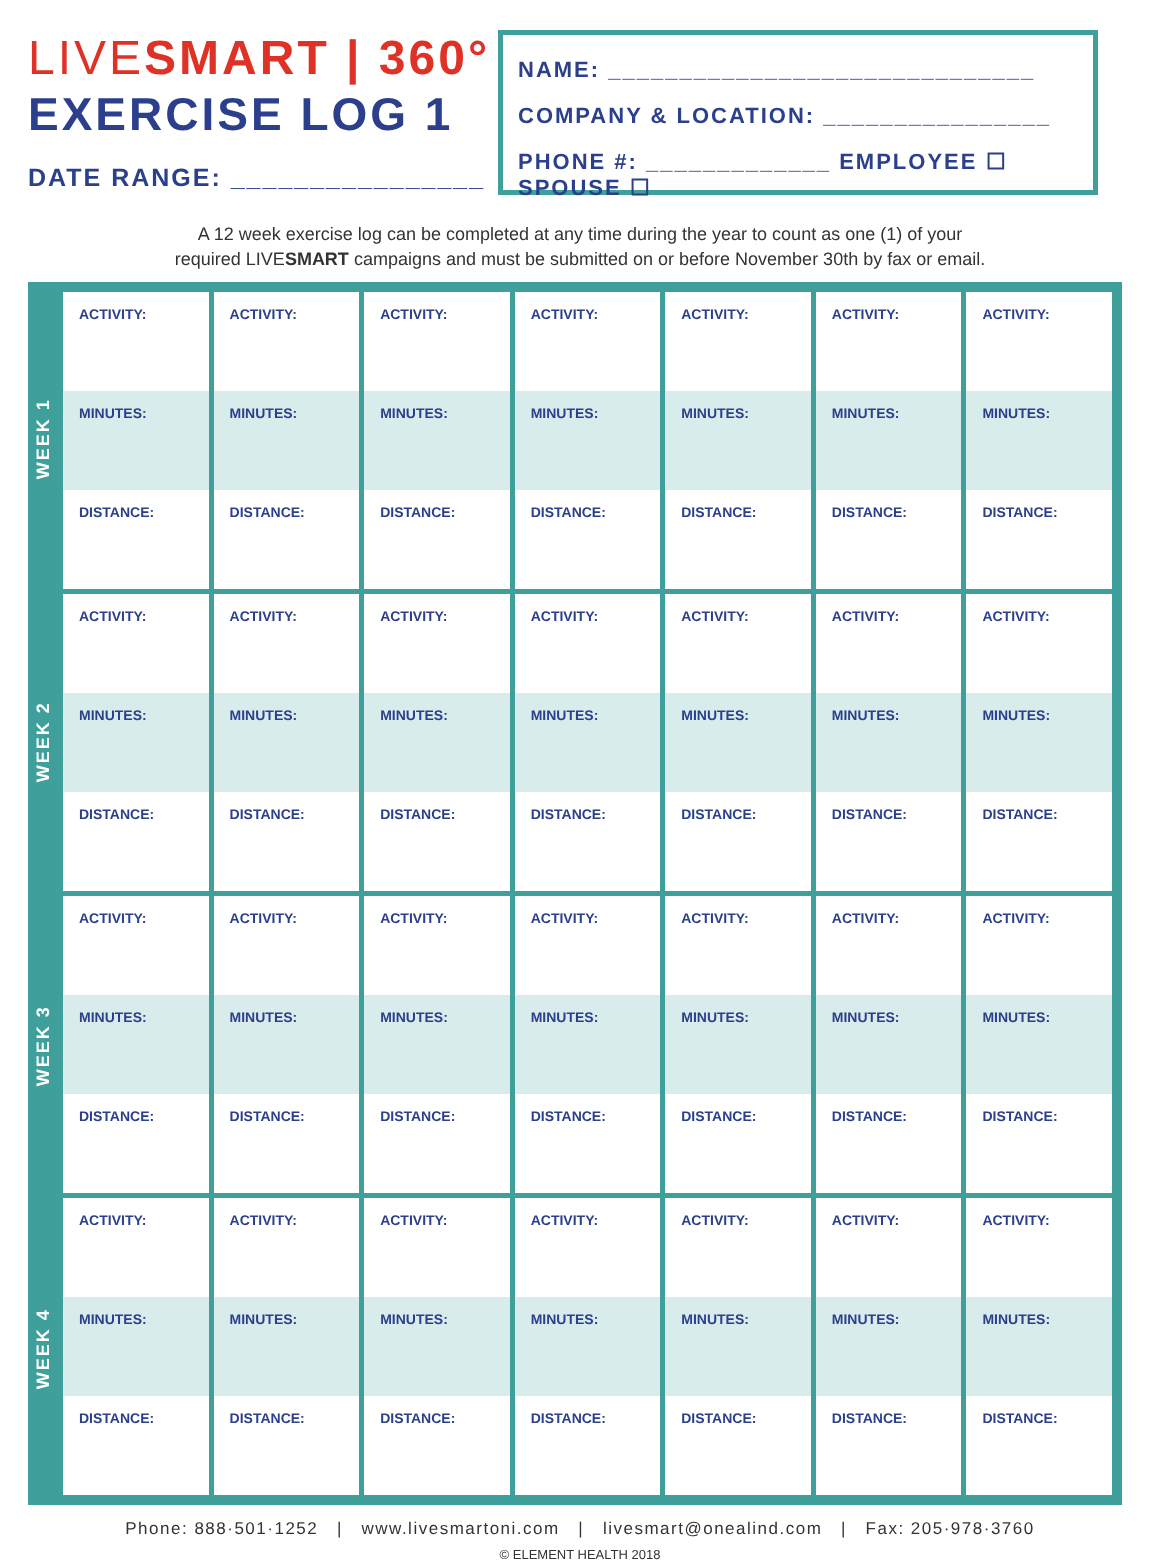LIVESMART | 360°
EXERCISE LOG 1
DATE RANGE: ________________
NAME: ______________________________
COMPANY & LOCATION: ________________
PHONE #: _____________ EMPLOYEE ☐ SPOUSE ☐
A 12 week exercise log can be completed at any time during the year to count as one (1) of your
required LIVESMART campaigns and must be submitted on or before November 30th by fax or email.
WEEK 1
WEEK 2
WEEK 3
WEEK 4
| ACTIVITY: MINUTES: DISTANCE: | ACTIVITY: MINUTES: DISTANCE: | ACTIVITY: MINUTES: DISTANCE: | ACTIVITY: MINUTES: DISTANCE: | ACTIVITY: MINUTES: DISTANCE: | ACTIVITY: MINUTES: DISTANCE: | ACTIVITY: MINUTES: DISTANCE: |
| ACTIVITY: MINUTES: DISTANCE: | ACTIVITY: MINUTES: DISTANCE: | ACTIVITY: MINUTES: DISTANCE: | ACTIVITY: MINUTES: DISTANCE: | ACTIVITY: MINUTES: DISTANCE: | ACTIVITY: MINUTES: DISTANCE: | ACTIVITY: MINUTES: DISTANCE: |
| ACTIVITY: MINUTES: DISTANCE: | ACTIVITY: MINUTES: DISTANCE: | ACTIVITY: MINUTES: DISTANCE: | ACTIVITY: MINUTES: DISTANCE: | ACTIVITY: MINUTES: DISTANCE: | ACTIVITY: MINUTES: DISTANCE: | ACTIVITY: MINUTES: DISTANCE: |
| ACTIVITY: MINUTES: DISTANCE: | ACTIVITY: MINUTES: DISTANCE: | ACTIVITY: MINUTES: DISTANCE: | ACTIVITY: MINUTES: DISTANCE: | ACTIVITY: MINUTES: DISTANCE: | ACTIVITY: MINUTES: DISTANCE: | ACTIVITY: MINUTES: DISTANCE: |
Phone: 888·501·1252 | www.livesmartoni.com | livesmart@onealind.com | Fax: 205·978·3760
© ELEMENT HEALTH 2018